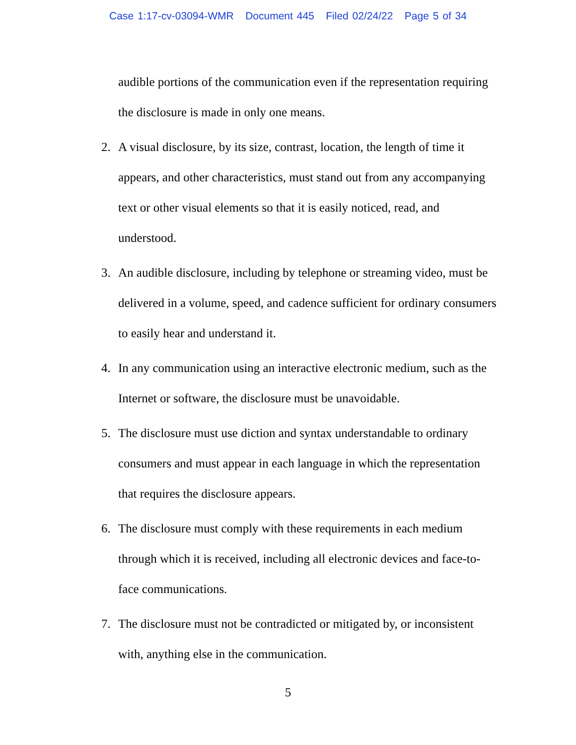Case 1:17-cv-03094-WMR Document 445 Filed 02/24/22 Page 5 of 34
audible portions of the communication even if the representation requiring the disclosure is made in only one means.
2. A visual disclosure, by its size, contrast, location, the length of time it appears, and other characteristics, must stand out from any accompanying text or other visual elements so that it is easily noticed, read, and understood.
3. An audible disclosure, including by telephone or streaming video, must be delivered in a volume, speed, and cadence sufficient for ordinary consumers to easily hear and understand it.
4. In any communication using an interactive electronic medium, such as the Internet or software, the disclosure must be unavoidable.
5. The disclosure must use diction and syntax understandable to ordinary consumers and must appear in each language in which the representation that requires the disclosure appears.
6. The disclosure must comply with these requirements in each medium through which it is received, including all electronic devices and face-to-face communications.
7. The disclosure must not be contradicted or mitigated by, or inconsistent with, anything else in the communication.
5